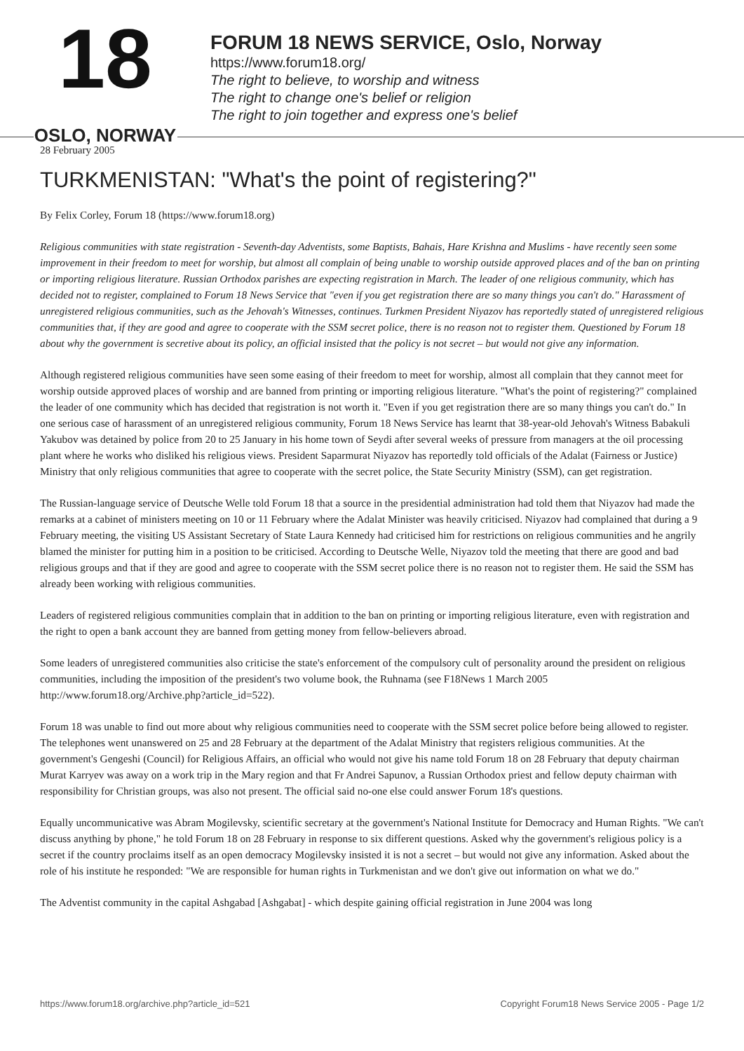18
OSLO, NORWAY
FORUM 18 NEWS SERVICE, Oslo, Norway
https://www.forum18.org/
The right to believe, to worship and witness
The right to change one's belief or religion
The right to join together and express one's belief
28 February 2005
TURKMENISTAN: "What's the point of registering?"
By Felix Corley, Forum 18 (https://www.forum18.org)
Religious communities with state registration - Seventh-day Adventists, some Baptists, Bahais, Hare Krishna and Muslims - have recently seen some improvement in their freedom to meet for worship, but almost all complain of being unable to worship outside approved places and of the ban on printing or importing religious literature. Russian Orthodox parishes are expecting registration in March. The leader of one religious community, which has decided not to register, complained to Forum 18 News Service that "even if you get registration there are so many things you can't do." Harassment of unregistered religious communities, such as the Jehovah's Witnesses, continues. Turkmen President Niyazov has reportedly stated of unregistered religious communities that, if they are good and agree to cooperate with the SSM secret police, there is no reason not to register them. Questioned by Forum 18 about why the government is secretive about its policy, an official insisted that the policy is not secret – but would not give any information.
Although registered religious communities have seen some easing of their freedom to meet for worship, almost all complain that they cannot meet for worship outside approved places of worship and are banned from printing or importing religious literature. "What's the point of registering?" complained the leader of one community which has decided that registration is not worth it. "Even if you get registration there are so many things you can't do." In one serious case of harassment of an unregistered religious community, Forum 18 News Service has learnt that 38-year-old Jehovah's Witness Babakuli Yakubov was detained by police from 20 to 25 January in his home town of Seydi after several weeks of pressure from managers at the oil processing plant where he works who disliked his religious views. President Saparmurat Niyazov has reportedly told officials of the Adalat (Fairness or Justice) Ministry that only religious communities that agree to cooperate with the secret police, the State Security Ministry (SSM), can get registration.
The Russian-language service of Deutsche Welle told Forum 18 that a source in the presidential administration had told them that Niyazov had made the remarks at a cabinet of ministers meeting on 10 or 11 February where the Adalat Minister was heavily criticised. Niyazov had complained that during a 9 February meeting, the visiting US Assistant Secretary of State Laura Kennedy had criticised him for restrictions on religious communities and he angrily blamed the minister for putting him in a position to be criticised. According to Deutsche Welle, Niyazov told the meeting that there are good and bad religious groups and that if they are good and agree to cooperate with the SSM secret police there is no reason not to register them. He said the SSM has already been working with religious communities.
Leaders of registered religious communities complain that in addition to the ban on printing or importing religious literature, even with registration and the right to open a bank account they are banned from getting money from fellow-believers abroad.
Some leaders of unregistered communities also criticise the state's enforcement of the compulsory cult of personality around the president on religious communities, including the imposition of the president's two volume book, the Ruhnama (see F18News 1 March 2005 http://www.forum18.org/Archive.php?article_id=522).
Forum 18 was unable to find out more about why religious communities need to cooperate with the SSM secret police before being allowed to register. The telephones went unanswered on 25 and 28 February at the department of the Adalat Ministry that registers religious communities. At the government's Gengeshi (Council) for Religious Affairs, an official who would not give his name told Forum 18 on 28 February that deputy chairman Murat Karryev was away on a work trip in the Mary region and that Fr Andrei Sapunov, a Russian Orthodox priest and fellow deputy chairman with responsibility for Christian groups, was also not present. The official said no-one else could answer Forum 18's questions.
Equally uncommunicative was Abram Mogilevsky, scientific secretary at the government's National Institute for Democracy and Human Rights. "We can't discuss anything by phone," he told Forum 18 on 28 February in response to six different questions. Asked why the government's religious policy is a secret if the country proclaims itself as an open democracy Mogilevsky insisted it is not a secret – but would not give any information. Asked about the role of his institute he responded: "We are responsible for human rights in Turkmenistan and we don't give out information on what we do."
The Adventist community in the capital Ashgabad [Ashgabat] - which despite gaining official registration in June 2004 was long
https://www.forum18.org/archive.php?article_id=521 Copyright Forum18 News Service 2005 - Page 1/2